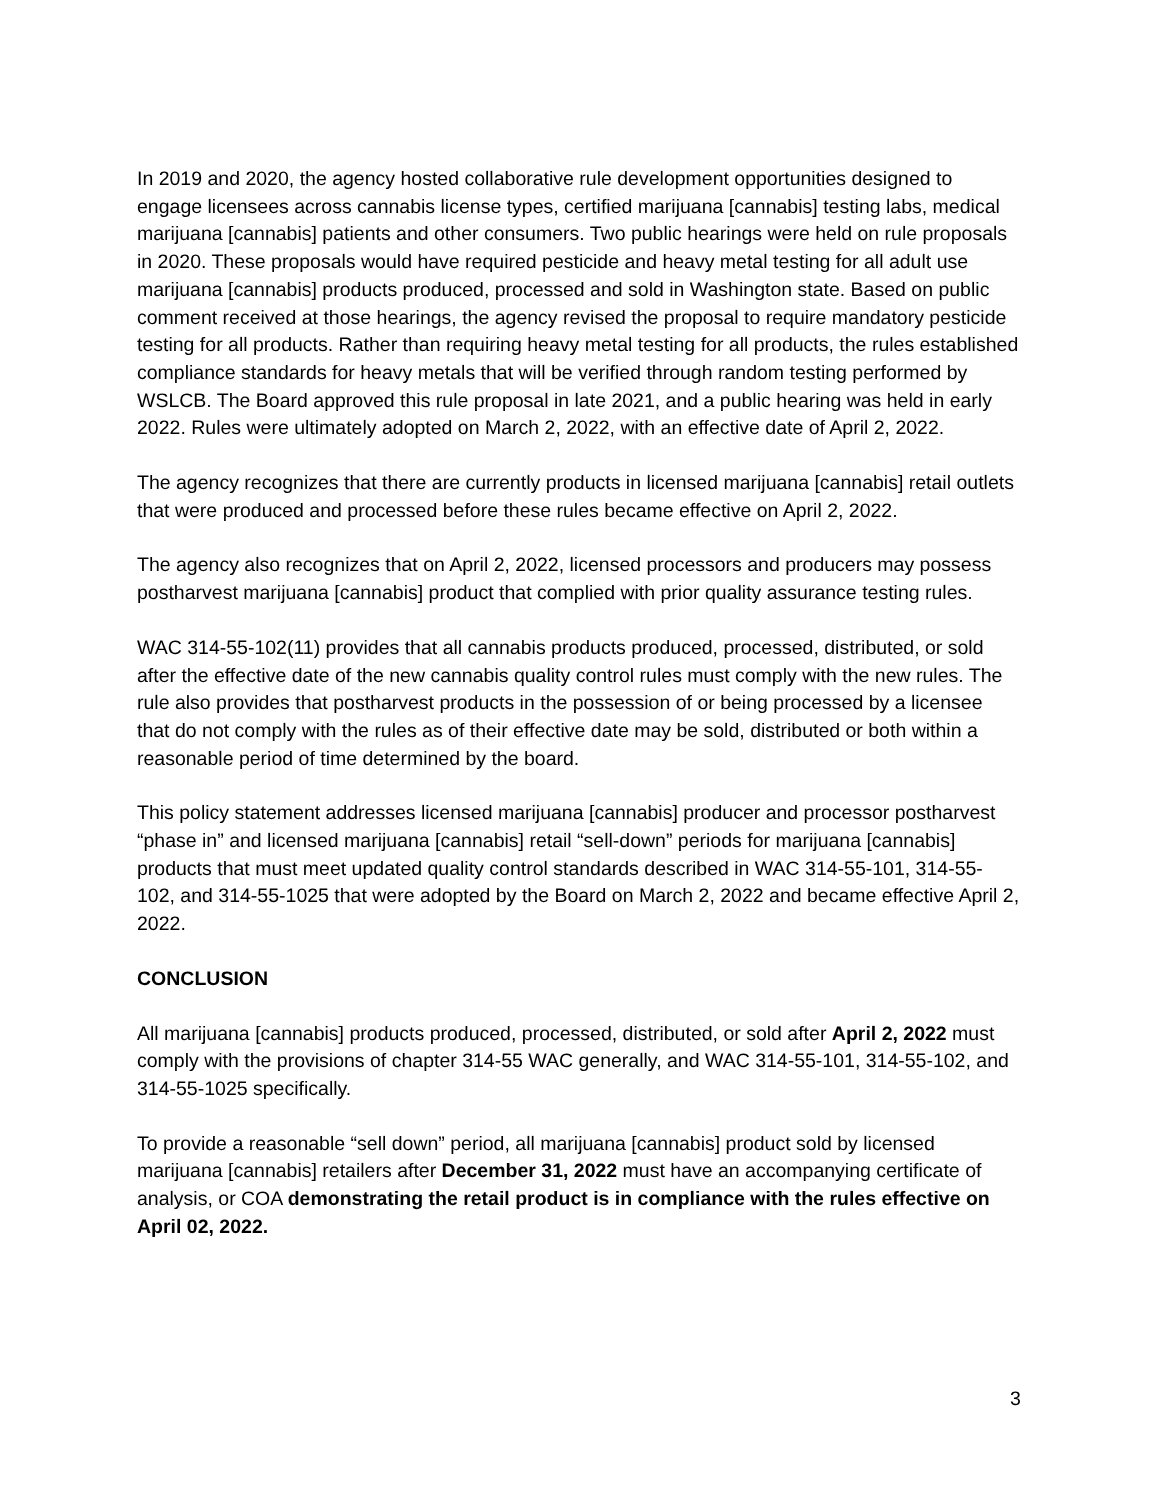In 2019 and 2020, the agency hosted collaborative rule development opportunities designed to engage licensees across cannabis license types, certified marijuana [cannabis] testing labs, medical marijuana [cannabis] patients and other consumers. Two public hearings were held on rule proposals in 2020. These proposals would have required pesticide and heavy metal testing for all adult use marijuana [cannabis] products produced, processed and sold in Washington state. Based on public comment received at those hearings, the agency revised the proposal to require mandatory pesticide testing for all products. Rather than requiring heavy metal testing for all products, the rules established compliance standards for heavy metals that will be verified through random testing performed by WSLCB. The Board approved this rule proposal in late 2021, and a public hearing was held in early 2022. Rules were ultimately adopted on March 2, 2022, with an effective date of April 2, 2022.
The agency recognizes that there are currently products in licensed marijuana [cannabis] retail outlets that were produced and processed before these rules became effective on April 2, 2022.
The agency also recognizes that on April 2, 2022, licensed processors and producers may possess postharvest marijuana [cannabis] product that complied with prior quality assurance testing rules.
WAC 314-55-102(11) provides that all cannabis products produced, processed, distributed, or sold after the effective date of the new cannabis quality control rules must comply with the new rules. The rule also provides that postharvest products in the possession of or being processed by a licensee that do not comply with the rules as of their effective date may be sold, distributed or both within a reasonable period of time determined by the board.
This policy statement addresses licensed marijuana [cannabis] producer and processor postharvest “phase in” and licensed marijuana [cannabis] retail “sell-down” periods for marijuana [cannabis] products that must meet updated quality control standards described in WAC 314-55-101, 314-55-102, and 314-55-1025 that were adopted by the Board on March 2, 2022 and became effective April 2, 2022.
CONCLUSION
All marijuana [cannabis] products produced, processed, distributed, or sold after April 2, 2022 must comply with the provisions of chapter 314-55 WAC generally, and WAC 314-55-101, 314-55-102, and 314-55-1025 specifically.
To provide a reasonable “sell down” period, all marijuana [cannabis] product sold by licensed marijuana [cannabis] retailers after December 31, 2022 must have an accompanying certificate of analysis, or COA demonstrating the retail product is in compliance with the rules effective on April 02, 2022.
3